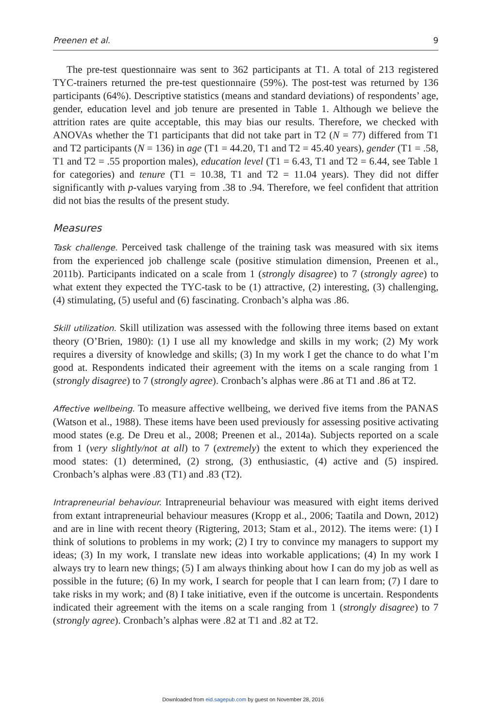Preenen et al. 9
The pre-test questionnaire was sent to 362 participants at T1. A total of 213 registered TYC-trainers returned the pre-test questionnaire (59%). The post-test was returned by 136 participants (64%). Descriptive statistics (means and standard deviations) of respondents’ age, gender, education level and job tenure are presented in Table 1. Although we believe the attrition rates are quite acceptable, this may bias our results. Therefore, we checked with ANOVAs whether the T1 participants that did not take part in T2 (N = 77) differed from T1 and T2 participants (N = 136) in age (T1 = 44.20, T1 and T2 = 45.40 years), gender (T1 = .58, T1 and T2 = .55 proportion males), education level (T1 = 6.43, T1 and T2 = 6.44, see Table 1 for categories) and tenure (T1 = 10.38, T1 and T2 = 11.04 years). They did not differ significantly with p-values varying from .38 to .94. Therefore, we feel confident that attrition did not bias the results of the present study.
Measures
Task challenge. Perceived task challenge of the training task was measured with six items from the experienced job challenge scale (positive stimulation dimension, Preenen et al., 2011b). Participants indicated on a scale from 1 (strongly disagree) to 7 (strongly agree) to what extent they expected the TYC-task to be (1) attractive, (2) interesting, (3) challenging, (4) stimulating, (5) useful and (6) fascinating. Cronbach’s alpha was .86.
Skill utilization. Skill utilization was assessed with the following three items based on extant theory (O’Brien, 1980): (1) I use all my knowledge and skills in my work; (2) My work requires a diversity of knowledge and skills; (3) In my work I get the chance to do what I’m good at. Respondents indicated their agreement with the items on a scale ranging from 1 (strongly disagree) to 7 (strongly agree). Cronbach’s alphas were .86 at T1 and .86 at T2.
Affective wellbeing. To measure affective wellbeing, we derived five items from the PANAS (Watson et al., 1988). These items have been used previously for assessing positive activating mood states (e.g. De Dreu et al., 2008; Preenen et al., 2014a). Subjects reported on a scale from 1 (very slightly/not at all) to 7 (extremely) the extent to which they experienced the mood states: (1) determined, (2) strong, (3) enthusiastic, (4) active and (5) inspired. Cronbach’s alphas were .83 (T1) and .83 (T2).
Intrapreneurial behaviour. Intrapreneurial behaviour was measured with eight items derived from extant intrapreneurial behaviour measures (Kropp et al., 2006; Taatila and Down, 2012) and are in line with recent theory (Rigtering, 2013; Stam et al., 2012). The items were: (1) I think of solutions to problems in my work; (2) I try to convince my managers to support my ideas; (3) In my work, I translate new ideas into workable applications; (4) In my work I always try to learn new things; (5) I am always thinking about how I can do my job as well as possible in the future; (6) In my work, I search for people that I can learn from; (7) I dare to take risks in my work; and (8) I take initiative, even if the outcome is uncertain. Respondents indicated their agreement with the items on a scale ranging from 1 (strongly disagree) to 7 (strongly agree). Cronbach’s alphas were .82 at T1 and .82 at T2.
Downloaded from eid.sagepub.com by guest on November 28, 2016